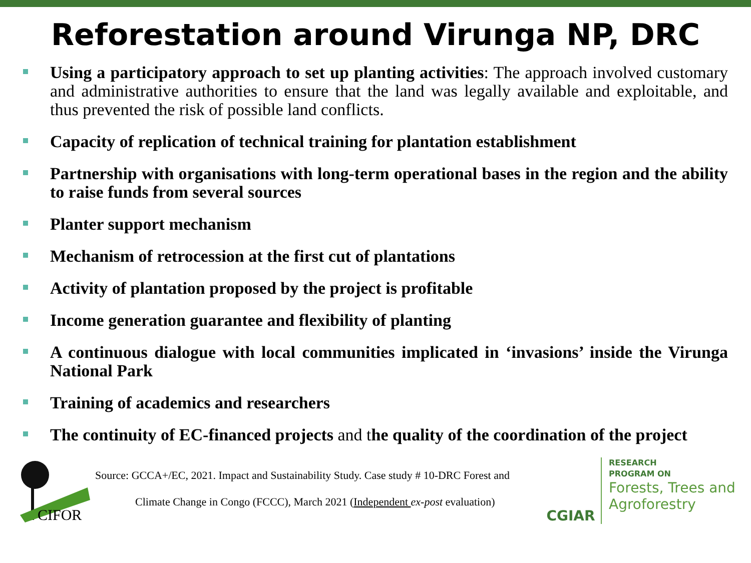Reforestation around Virunga NP, DRC
Using a participatory approach to set up planting activities: The approach involved customary and administrative authorities to ensure that the land was legally available and exploitable, and thus prevented the risk of possible land conflicts.
Capacity of replication of technical training for plantation establishment
Partnership with organisations with long-term operational bases in the region and the ability to raise funds from several sources
Planter support mechanism
Mechanism of retrocession at the first cut of plantations
Activity of plantation proposed by the project is profitable
Income generation guarantee and flexibility of planting
A continuous dialogue with local communities implicated in ‘invasions’ inside the Virunga National Park
Training of academics and researchers
The continuity of EC-financed projects and the quality of the coordination of the project
CIFOR
Source: GCCA+/EC, 2021. Impact and Sustainability Study. Case study # 10-DRC Forest and
Climate Change in Congo (FCCC), March 2021 (Independent ex-post evaluation)
CGIAR
RESEARCH
PROGRAM ON
Forests, Trees and
Agroforestry